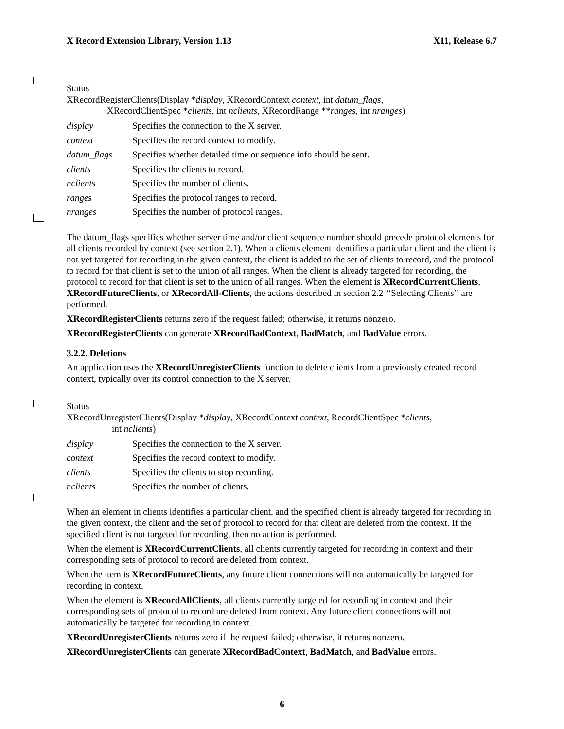X Record Extension Library, Version 1.13 X11, Release 6.7
Status
XRecordRegisterClients(Display *display, XRecordContext context, int datum_flags,
XRecordClientSpec *clients, int nclients, XRecordRange **ranges, int nranges)
display Specifies the connection to the X server.
context Specifies the record context to modify.
datum_flags Specifies whether detailed time or sequence info should be sent.
clients Specifies the clients to record.
nclients Specifies the number of clients.
ranges Specifies the protocol ranges to record.
nranges Specifies the number of protocol ranges.
The datum_flags specifies whether server time and/or client sequence number should precede protocol elements for all clients recorded by context (see section 2.1). When a clients element identifies a particular client and the client is not yet targeted for recording in the given context, the client is added to the set of clients to record, and the protocol to record for that client is set to the union of all ranges. When the client is already targeted for recording, the protocol to record for that client is set to the union of all ranges. When the element is XRecordCurrentClients, XRecordFutureClients, or XRecordAll-Clients, the actions described in section 2.2 ‘‘Selecting Clients’’ are performed.
XRecordRegisterClients returns zero if the request failed; otherwise, it returns nonzero.
XRecordRegisterClients can generate XRecordBadContext, BadMatch, and BadValue errors.
3.2.2. Deletions
An application uses the XRecordUnregisterClients function to delete clients from a previously created record context, typically over its control connection to the X server.
Status
XRecordUnregisterClients(Display *display, XRecordContext context, RecordClientSpec *clients,
int nclients)
display Specifies the connection to the X server.
context Specifies the record context to modify.
clients Specifies the clients to stop recording.
nclients Specifies the number of clients.
When an element in clients identifies a particular client, and the specified client is already targeted for recording in the given context, the client and the set of protocol to record for that client are deleted from the context. If the specified client is not targeted for recording, then no action is performed.
When the element is XRecordCurrentClients, all clients currently targeted for recording in context and their corresponding sets of protocol to record are deleted from context.
When the item is XRecordFutureClients, any future client connections will not automatically be targeted for recording in context.
When the element is XRecordAllClients, all clients currently targeted for recording in context and their corresponding sets of protocol to record are deleted from context. Any future client connections will not automatically be targeted for recording in context.
XRecordUnregisterClients returns zero if the request failed; otherwise, it returns nonzero.
XRecordUnregisterClients can generate XRecordBadContext, BadMatch, and BadValue errors.
6